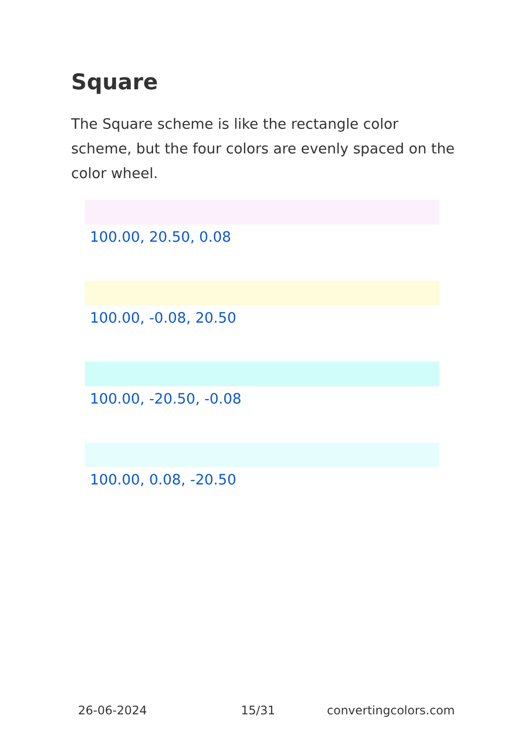Square
The Square scheme is like the rectangle color scheme, but the four colors are evenly spaced on the color wheel.
100.00, 20.50, 0.08
100.00, -0.08, 20.50
100.00, -20.50, -0.08
100.00, 0.08, -20.50
26-06-2024 15/31 convertingcolors.com